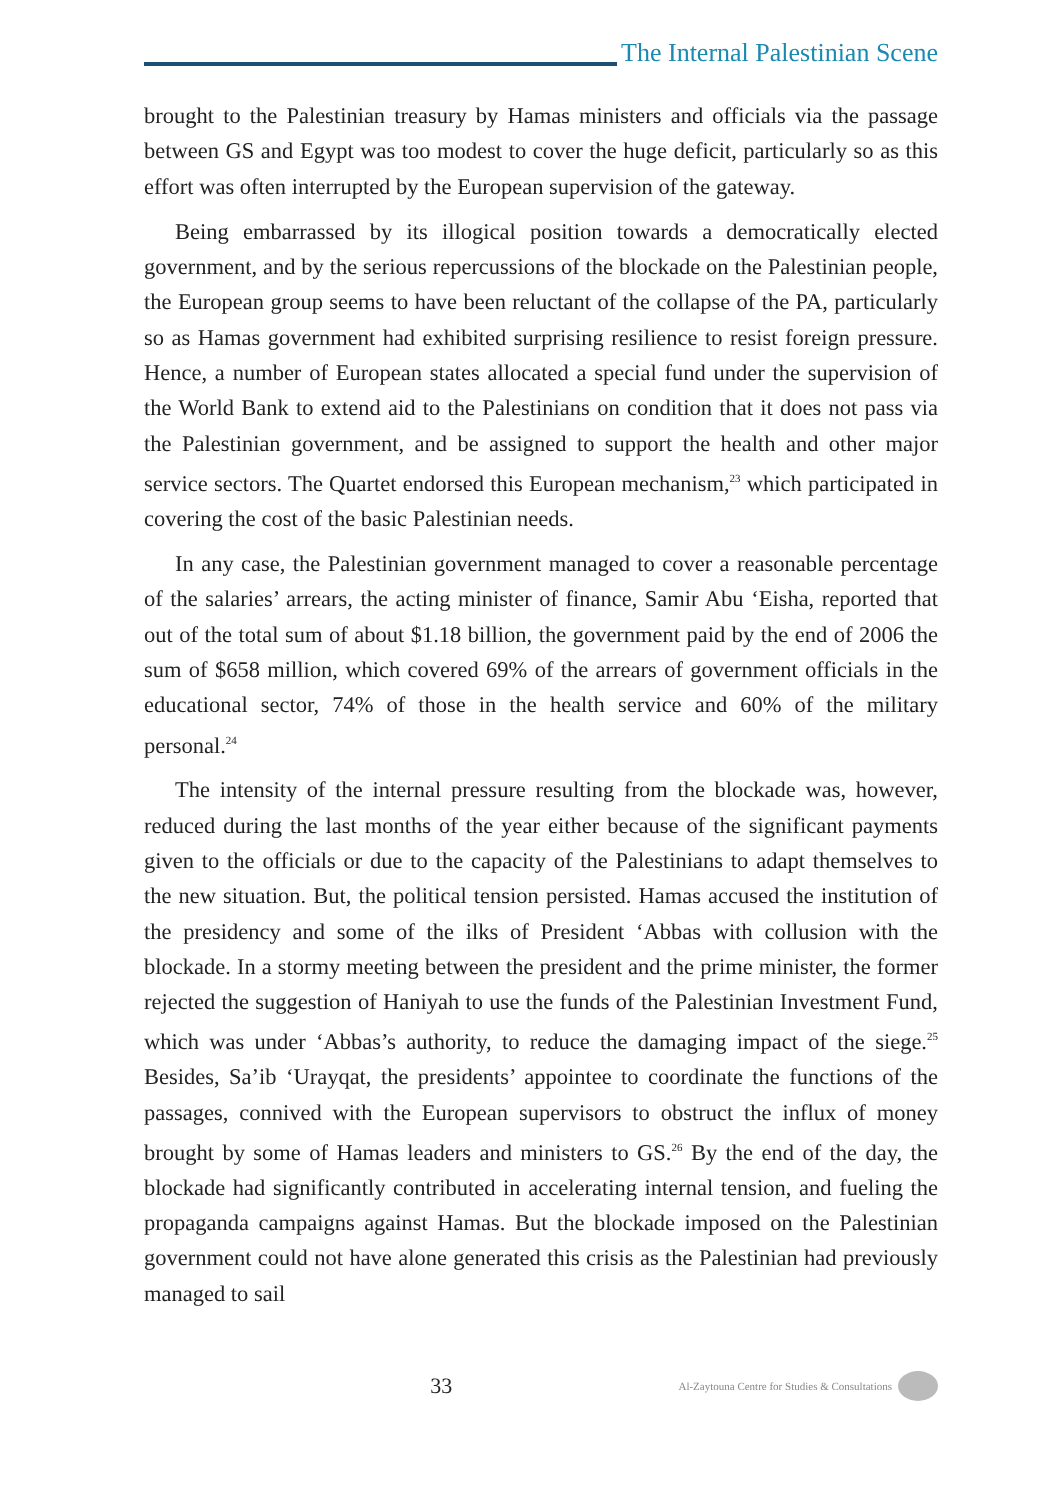The Internal Palestinian Scene
brought to the Palestinian treasury by Hamas ministers and officials via the passage between GS and Egypt was too modest to cover the huge deficit, particularly so as this effort was often interrupted by the European supervision of the gateway.
Being embarrassed by its illogical position towards a democratically elected government, and by the serious repercussions of the blockade on the Palestinian people, the European group seems to have been reluctant of the collapse of the PA, particularly so as Hamas government had exhibited surprising resilience to resist foreign pressure. Hence, a number of European states allocated a special fund under the supervision of the World Bank to extend aid to the Palestinians on condition that it does not pass via the Palestinian government, and be assigned to support the health and other major service sectors. The Quartet endorsed this European mechanism,<sup>23</sup> which participated in covering the cost of the basic Palestinian needs.
In any case, the Palestinian government managed to cover a reasonable percentage of the salaries’ arrears, the acting minister of finance, Samir Abu ‘Eisha, reported that out of the total sum of about $1.18 billion, the government paid by the end of 2006 the sum of $658 million, which covered 69% of the arrears of government officials in the educational sector, 74% of those in the health service and 60% of the military personal.<sup>24</sup>
The intensity of the internal pressure resulting from the blockade was, however, reduced during the last months of the year either because of the significant payments given to the officials or due to the capacity of the Palestinians to adapt themselves to the new situation. But, the political tension persisted. Hamas accused the institution of the presidency and some of the ilks of President ‘Abbas with collusion with the blockade. In a stormy meeting between the president and the prime minister, the former rejected the suggestion of Haniyah to use the funds of the Palestinian Investment Fund, which was under ‘Abbas’s authority, to reduce the damaging impact of the siege.<sup>25</sup> Besides, Sa’ib ‘Urayqat, the presidents’ appointee to coordinate the functions of the passages, connived with the European supervisors to obstruct the influx of money brought by some of Hamas leaders and ministers to GS.<sup>26</sup> By the end of the day, the blockade had significantly contributed in accelerating internal tension, and fueling the propaganda campaigns against Hamas. But the blockade imposed on the Palestinian government could not have alone generated this crisis as the Palestinian had previously managed to sail
33
Al-Zaytouna Centre for Studies & Consultations